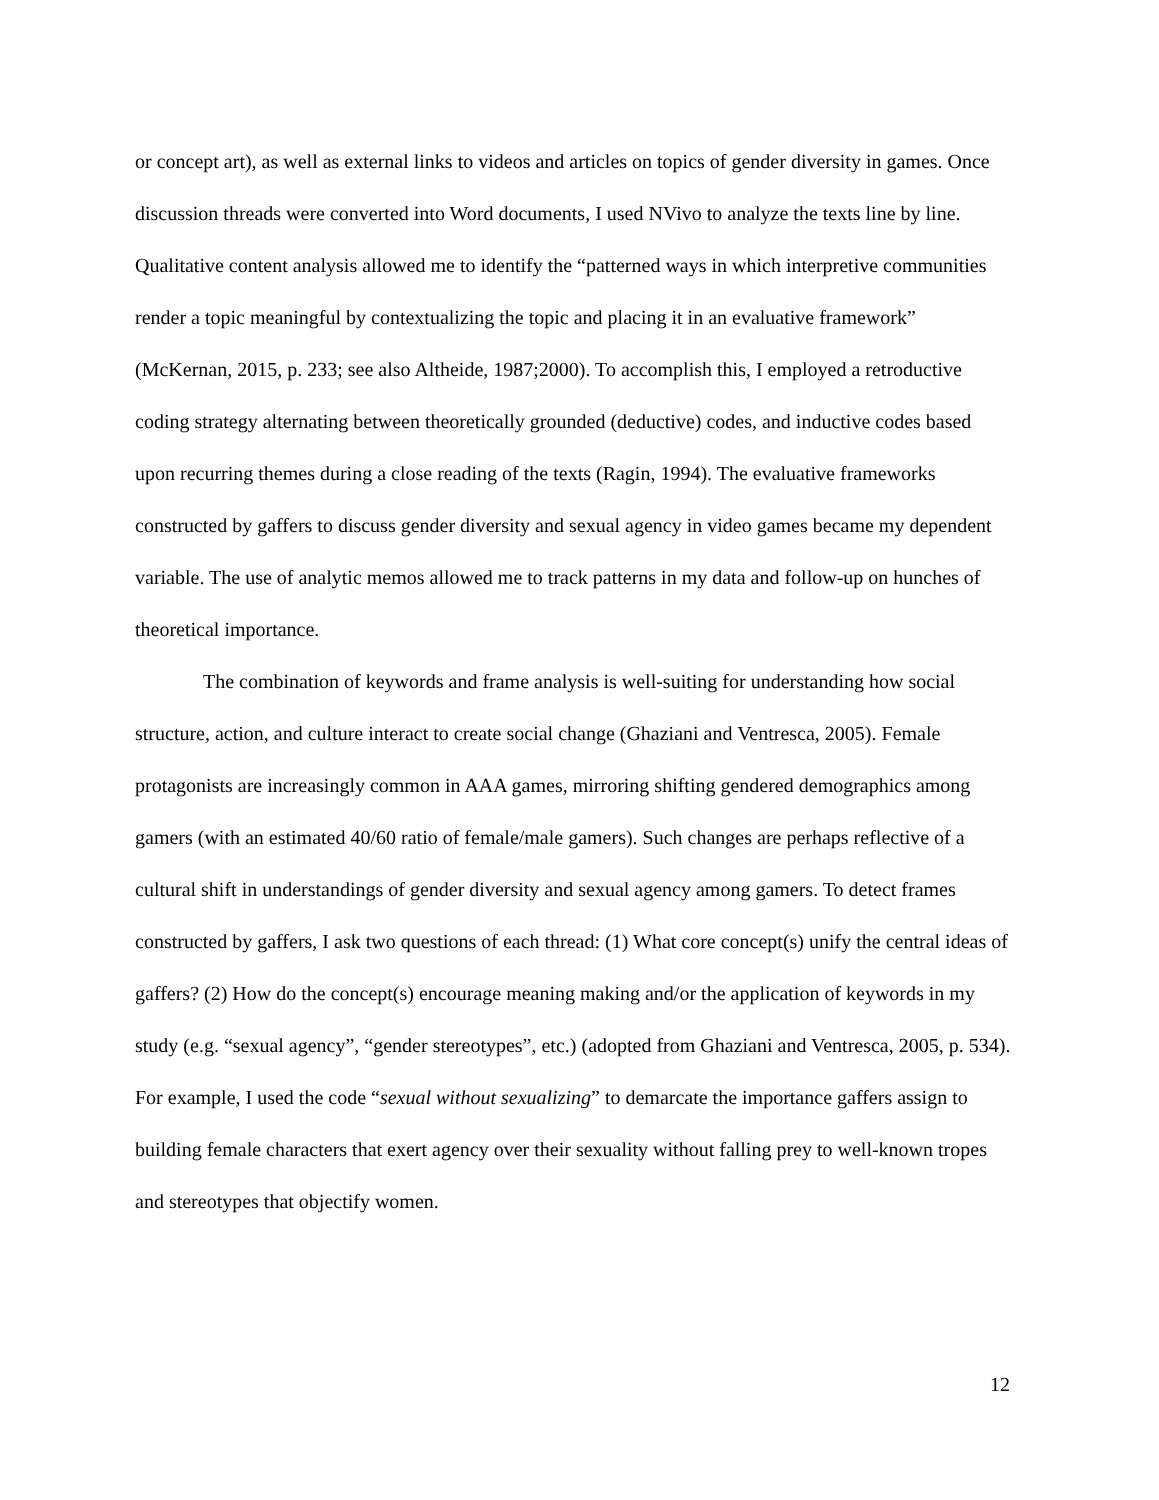or concept art), as well as external links to videos and articles on topics of gender diversity in games. Once discussion threads were converted into Word documents, I used NVivo to analyze the texts line by line. Qualitative content analysis allowed me to identify the “patterned ways in which interpretive communities render a topic meaningful by contextualizing the topic and placing it in an evaluative framework” (McKernan, 2015, p. 233; see also Altheide, 1987;2000). To accomplish this, I employed a retroductive coding strategy alternating between theoretically grounded (deductive) codes, and inductive codes based upon recurring themes during a close reading of the texts (Ragin, 1994). The evaluative frameworks constructed by gaffers to discuss gender diversity and sexual agency in video games became my dependent variable. The use of analytic memos allowed me to track patterns in my data and follow-up on hunches of theoretical importance.
The combination of keywords and frame analysis is well-suiting for understanding how social structure, action, and culture interact to create social change (Ghaziani and Ventresca, 2005). Female protagonists are increasingly common in AAA games, mirroring shifting gendered demographics among gamers (with an estimated 40/60 ratio of female/male gamers). Such changes are perhaps reflective of a cultural shift in understandings of gender diversity and sexual agency among gamers. To detect frames constructed by gaffers, I ask two questions of each thread: (1) What core concept(s) unify the central ideas of gaffers? (2) How do the concept(s) encourage meaning making and/or the application of keywords in my study (e.g. “sexual agency”, “gender stereotypes”, etc.) (adopted from Ghaziani and Ventresca, 2005, p. 534). For example, I used the code “sexual without sexualizing” to demarcate the importance gaffers assign to building female characters that exert agency over their sexuality without falling prey to well-known tropes and stereotypes that objectify women.
12